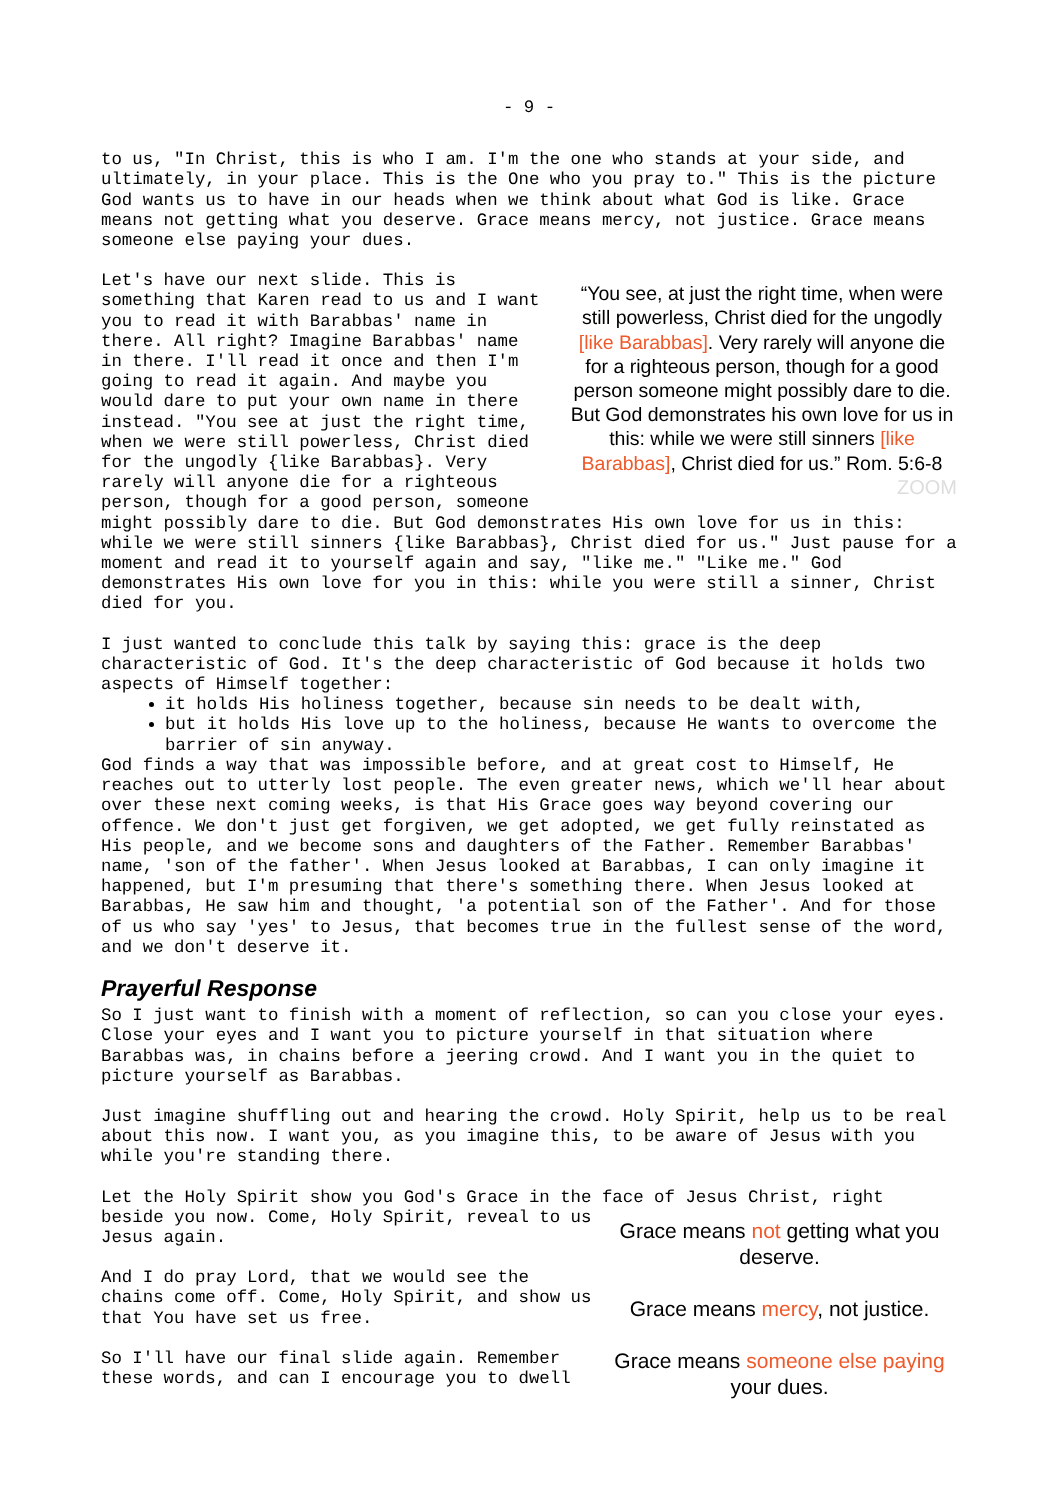- 9 -
to us, "In Christ, this is who I am. I'm the one who stands at your side, and ultimately, in your place. This is the One who you pray to." This is the picture God wants us to have in our heads when we think about what God is like. Grace means not getting what you deserve. Grace means mercy, not justice. Grace means someone else paying your dues.
“You see, at just the right time, when were still powerless, Christ died for the ungodly [like Barabbas]. Very rarely will anyone die for a righteous person, though for a good person someone might possibly dare to die. But God demonstrates his own love for us in this: while we were still sinners [like Barabbas], Christ died for us.” Rom. 5:6-8 ZOOM
Let's have our next slide. This is something that Karen read to us and I want you to read it with Barabbas' name in there. All right? Imagine Barabbas' name in there. I'll read it once and then I'm going to read it again. And maybe you would dare to put your own name in there instead. "You see at just the right time, when we were still powerless, Christ died for the ungodly {like Barabbas}. Very rarely will anyone die for a righteous person, though for a good person, someone might possibly dare to die. But God demonstrates His own love for us in this: while we were still sinners {like Barabbas}, Christ died for us." Just pause for a moment and read it to yourself again and say, "like me." "Like me." God demonstrates His own love for you in this: while you were still a sinner, Christ died for you.
I just wanted to conclude this talk by saying this: grace is the deep characteristic of God. It's the deep characteristic of God because it holds two aspects of Himself together:
it holds His holiness together, because sin needs to be dealt with,
but it holds His love up to the holiness, because He wants to overcome the barrier of sin anyway.
God finds a way that was impossible before, and at great cost to Himself, He reaches out to utterly lost people. The even greater news, which we'll hear about over these next coming weeks, is that His Grace goes way beyond covering our offence. We don't just get forgiven, we get adopted, we get fully reinstated as His people, and we become sons and daughters of the Father. Remember Barabbas' name, 'son of the father'. When Jesus looked at Barabbas, I can only imagine it happened, but I'm presuming that there's something there. When Jesus looked at Barabbas, He saw him and thought, 'a potential son of the Father'. And for those of us who say 'yes' to Jesus, that becomes true in the fullest sense of the word, and we don't deserve it.
Prayerful Response
So I just want to finish with a moment of reflection, so can you close your eyes. Close your eyes and I want you to picture yourself in that situation where Barabbas was, in chains before a jeering crowd. And I want you in the quiet to picture yourself as Barabbas.
Just imagine shuffling out and hearing the crowd. Holy Spirit, help us to be real about this now. I want you, as you imagine this, to be aware of Jesus with you while you're standing there.
Let the Holy Spirit show you God's Grace in the face of Jesus Christ, right
Grace means not getting what you deserve.
Grace means mercy, not justice.
Grace means someone else paying your dues.
beside you now. Come, Holy Spirit, reveal to us Jesus again.
And I do pray Lord, that we would see the chains come off. Come, Holy Spirit, and show us that You have set us free.
So I'll have our final slide again. Remember these words, and can I encourage you to dwell